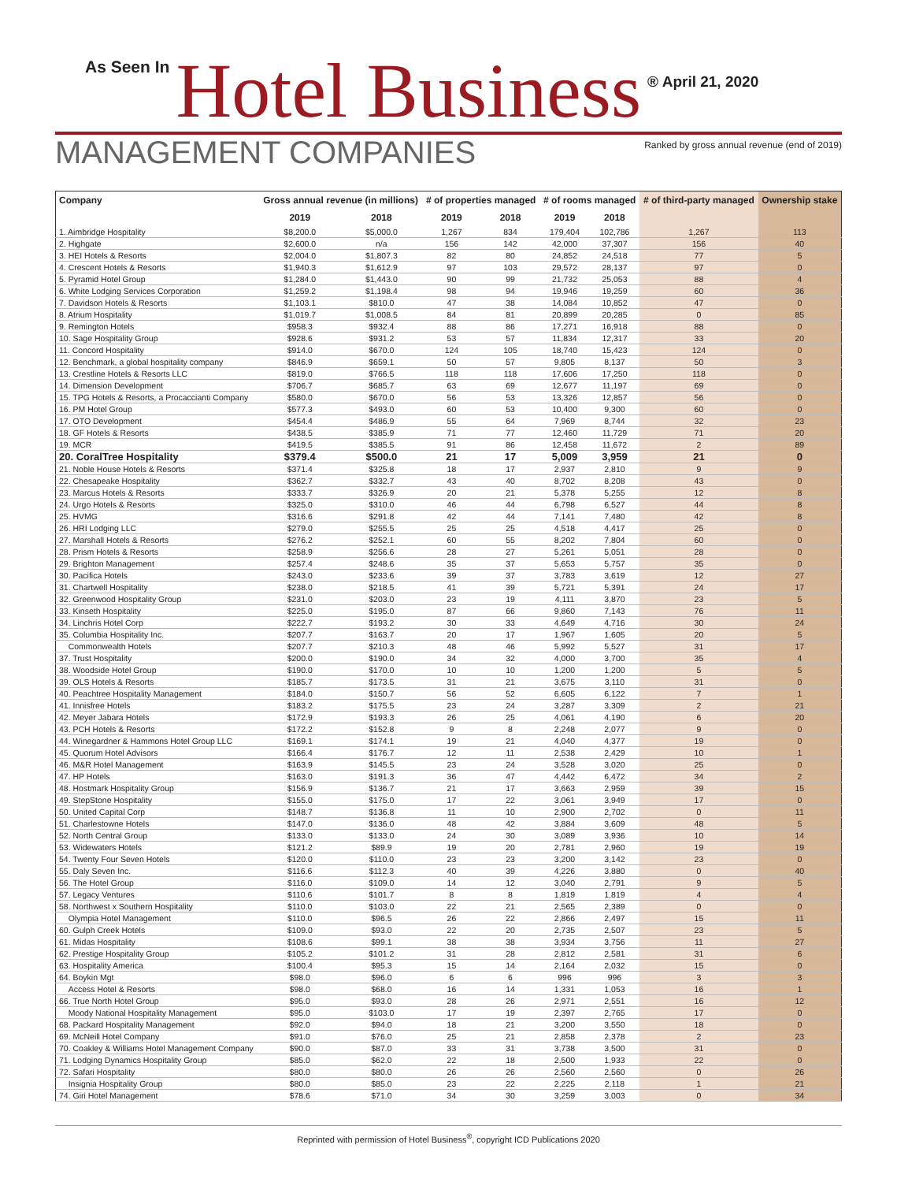As Seen In Hotel Business ® April 21, 2020
MANAGEMENT COMPANIES
Ranked by gross annual revenue (end of 2019)
| Company | Gross annual revenue (in millions) | | ​# of properties managed | | ​# of rooms managed | | # of third-party managed | Ownership stake |
| --- | --- | --- | --- | --- | --- | --- | --- | --- |
| | 2019 | 2018 | 2019 | 2018 | 2019 | 2018 | | |
| 1. Aimbridge Hospitality | $8,200.0 | $5,000.0 | 1,267 | 834 | 179,404 | 102,786 | 1,267 | 113 |
| 2. Highgate | $2,600.0 | n/a | 156 | 142 | 42,000 | 37,307 | 156 | 40 |
| 3. HEI Hotels & Resorts | $2,004.0 | $1,807.3 | 82 | 80 | 24,852 | 24,518 | 77 | 5 |
| 4. Crescent Hotels & Resorts | $1,940.3 | $1,612.9 | 97 | 103 | 29,572 | 28,137 | 97 | 0 |
| 5. Pyramid Hotel Group | $1,284.0 | $1,443.0 | 90 | 99 | 21,732 | 25,053 | 88 | 4 |
| 6. White Lodging Services Corporation | $1,259.2 | $1,198.4 | 98 | 94 | 19,946 | 19,259 | 60 | 36 |
| 7. Davidson Hotels & Resorts | $1,103.1 | $810.0 | 47 | 38 | 14,084 | 10,852 | 47 | 0 |
| 8. Atrium Hospitality | $1,019.7 | $1,008.5 | 84 | 81 | 20,899 | 20,285 | 0 | 85 |
| 9. Remington Hotels | $958.3 | $932.4 | 88 | 86 | 17,271 | 16,918 | 88 | 0 |
| 10. Sage Hospitality Group | $928.6 | $931.2 | 53 | 57 | 11,834 | 12,317 | 33 | 20 |
| 11. Concord Hospitality | $914.0 | $670.0 | 124 | 105 | 18,740 | 15,423 | 124 | 0 |
| 12. Benchmark, a global hospitality company | $846.9 | $659.1 | 50 | 57 | 9,805 | 8,137 | 50 | 3 |
| 13. Crestline Hotels & Resorts LLC | $819.0 | $766.5 | 118 | 118 | 17,606 | 17,250 | 118 | 0 |
| 14. Dimension Development | $706.7 | $685.7 | 63 | 69 | 12,677 | 11,197 | 69 | 0 |
| 15. TPG Hotels & Resorts, a Procaccianti Company | $580.0 | $670.0 | 56 | 53 | 13,326 | 12,857 | 56 | 0 |
| 16. PM Hotel Group | $577.3 | $493.0 | 60 | 53 | 10,400 | 9,300 | 60 | 0 |
| 17. OTO Development | $454.4 | $486.9 | 55 | 64 | 7,969 | 8,744 | 32 | 23 |
| 18. GF Hotels & Resorts | $438.5 | $385.9 | 71 | 77 | 12,460 | 11,729 | 71 | 20 |
| 19. MCR | $419.5 | $385.5 | 91 | 86 | 12,458 | 11,672 | 2 | 89 |
| 20. CoralTree Hospitality | $379.4 | $500.0 | 21 | 17 | 5,009 | 3,959 | 21 | 0 |
| 21. Noble House Hotels & Resorts | $371.4 | $325.8 | 18 | 17 | 2,937 | 2,810 | 9 | 9 |
| 22. Chesapeake Hospitality | $362.7 | $332.7 | 43 | 40 | 8,702 | 8,208 | 43 | 0 |
| 23. Marcus Hotels & Resorts | $333.7 | $326.9 | 20 | 21 | 5,378 | 5,255 | 12 | 8 |
| 24. Urgo Hotels & Resorts | $325.0 | $310.0 | 46 | 44 | 6,798 | 6,527 | 44 | 8 |
| 25. HVMG | $316.6 | $291.8 | 42 | 44 | 7,141 | 7,480 | 42 | 8 |
| 26. HRI Lodging LLC | $279.0 | $255.5 | 25 | 25 | 4,518 | 4,417 | 25 | 0 |
| 27. Marshall Hotels & Resorts | $276.2 | $252.1 | 60 | 55 | 8,202 | 7,804 | 60 | 0 |
| 28. Prism Hotels & Resorts | $258.9 | $256.6 | 28 | 27 | 5,261 | 5,051 | 28 | 0 |
| 29. Brighton Management | $257.4 | $248.6 | 35 | 37 | 5,653 | 5,757 | 35 | 0 |
| 30. Pacifica Hotels | $243.0 | $233.6 | 39 | 37 | 3,783 | 3,619 | 12 | 27 |
| 31. Chartwell Hospitality | $238.0 | $218.5 | 41 | 39 | 5,721 | 5,391 | 24 | 17 |
| 32. Greenwood Hospitality Group | $231.0 | $203.0 | 23 | 19 | 4,111 | 3,870 | 23 | 5 |
| 33. Kinseth Hospitality | $225.0 | $195.0 | 87 | 66 | 9,860 | 7,143 | 76 | 11 |
| 34. Linchris Hotel Corp | $222.7 | $193.2 | 30 | 33 | 4,649 | 4,716 | 30 | 24 |
| 35. Columbia Hospitality Inc. | $207.7 | $163.7 | 20 | 17 | 1,967 | 1,605 | 20 | 5 |
| Commonwealth Hotels | $207.7 | $210.3 | 48 | 46 | 5,992 | 5,527 | 31 | 17 |
| 37. Trust Hospitality | $200.0 | $190.0 | 34 | 32 | 4,000 | 3,700 | 35 | 4 |
| 38. Woodside Hotel Group | $190.0 | $170.0 | 10 | 10 | 1,200 | 1,200 | 5 | 5 |
| 39. OLS Hotels & Resorts | $185.7 | $173.5 | 31 | 21 | 3,675 | 3,110 | 31 | 0 |
| 40. Peachtree Hospitality Management | $184.0 | $150.7 | 56 | 52 | 6,605 | 6,122 | 7 | 1 |
| 41. Innisfree Hotels | $183.2 | $175.5 | 23 | 24 | 3,287 | 3,309 | 2 | 21 |
| 42. Meyer Jabara Hotels | $172.9 | $193.3 | 26 | 25 | 4,061 | 4,190 | 6 | 20 |
| 43. PCH Hotels & Resorts | $172.2 | $152.8 | 9 | 8 | 2,248 | 2,077 | 9 | 0 |
| 44. Winegardner & Hammons Hotel Group LLC | $169.1 | $174.1 | 19 | 21 | 4,040 | 4,377 | 19 | 0 |
| 45. Quorum Hotel Advisors | $166.4 | $176.7 | 12 | 11 | 2,538 | 2,429 | 10 | 1 |
| 46. M&R Hotel Management | $163.9 | $145.5 | 23 | 24 | 3,528 | 3,020 | 25 | 0 |
| 47. HP Hotels | $163.0 | $191.3 | 36 | 47 | 4,442 | 6,472 | 34 | 2 |
| 48. Hostmark Hospitality Group | $156.9 | $136.7 | 21 | 17 | 3,663 | 2,959 | 39 | 15 |
| 49. StepStone Hospitality | $155.0 | $175.0 | 17 | 22 | 3,061 | 3,949 | 17 | 0 |
| 50. United Capital Corp | $148.7 | $136.8 | 11 | 10 | 2,900 | 2,702 | 0 | 11 |
| 51. Charlestowne Hotels | $147.0 | $136.0 | 48 | 42 | 3,884 | 3,609 | 48 | 5 |
| 52. North Central Group | $133.0 | $133.0 | 24 | 30 | 3,089 | 3,936 | 10 | 14 |
| 53. Widewaters Hotels | $121.2 | $89.9 | 19 | 20 | 2,781 | 2,960 | 19 | 19 |
| 54. Twenty Four Seven Hotels | $120.0 | $110.0 | 23 | 23 | 3,200 | 3,142 | 23 | 0 |
| 55. Daly Seven Inc. | $116.6 | $112.3 | 40 | 39 | 4,226 | 3,880 | 0 | 40 |
| 56. The Hotel Group | $116.0 | $109.0 | 14 | 12 | 3,040 | 2,791 | 9 | 5 |
| 57. Legacy Ventures | $110.6 | $101.7 | 8 | 8 | 1,819 | 1,819 | 4 | 4 |
| 58. Northwest x Southern Hospitality | $110.0 | $103.0 | 22 | 21 | 2,565 | 2,389 | 0 | 0 |
| Olympia Hotel Management | $110.0 | $96.5 | 26 | 22 | 2,866 | 2,497 | 15 | 11 |
| 60. Gulph Creek Hotels | $109.0 | $93.0 | 22 | 20 | 2,735 | 2,507 | 23 | 5 |
| 61. Midas Hospitality | $108.6 | $99.1 | 38 | 38 | 3,934 | 3,756 | 11 | 27 |
| 62. Prestige Hospitality Group | $105.2 | $101.2 | 31 | 28 | 2,812 | 2,581 | 31 | 6 |
| 63. Hospitality America | $100.4 | $95.3 | 15 | 14 | 2,164 | 2,032 | 15 | 0 |
| 64. Boykin Mgt | $98.0 | $96.0 | 6 | 6 | 996 | 996 | 3 | 3 |
| Access Hotel & Resorts | $98.0 | $68.0 | 16 | 14 | 1,331 | 1,053 | 16 | 1 |
| 66. True North Hotel Group | $95.0 | $93.0 | 28 | 26 | 2,971 | 2,551 | 16 | 12 |
| Moody National Hospitality Management | $95.0 | $103.0 | 17 | 19 | 2,397 | 2,765 | 17 | 0 |
| 68. Packard Hospitality Management | $92.0 | $94.0 | 18 | 21 | 3,200 | 3,550 | 18 | 0 |
| 69. McNeill Hotel Company | $91.0 | $76.0 | 25 | 21 | 2,858 | 2,378 | 2 | 23 |
| 70. Coakley & Williams Hotel Management Company | $90.0 | $87.0 | 33 | 31 | 3,738 | 3,500 | 31 | 0 |
| 71. Lodging Dynamics Hospitality Group | $85.0 | $62.0 | 22 | 18 | 2,500 | 1,933 | 22 | 0 |
| 72. Safari Hospitality | $80.0 | $80.0 | 26 | 26 | 2,560 | 2,560 | 0 | 26 |
| Insignia Hospitality Group | $80.0 | $85.0 | 23 | 22 | 2,225 | 2,118 | 1 | 21 |
| 74. Giri Hotel Management | $78.6 | $71.0 | 34 | 30 | 3,259 | 3,003 | 0 | 34 |
Reprinted with permission of Hotel Business<sup>®</sup>, copyright ICD Publications 2020